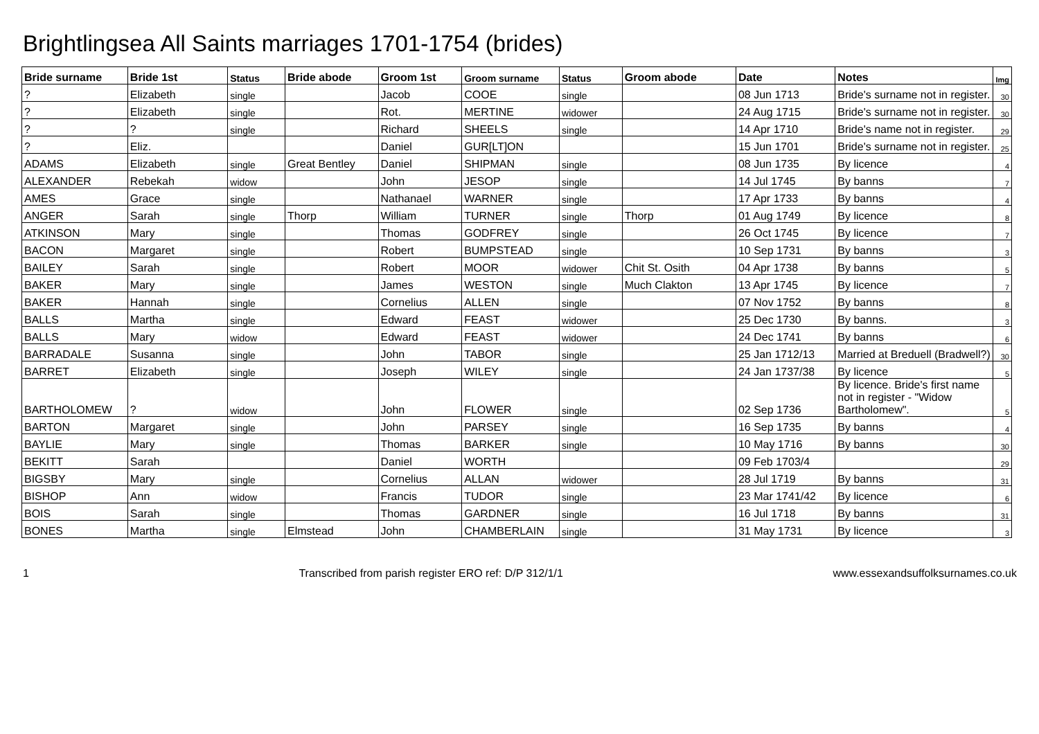Brightlingsea All Saints marriages 1701-1754 (brides)
| Bride surname | Bride 1st | Status | Bride abode | Groom 1st | Groom surname | Status | Groom abode | Date | Notes | Img |
| --- | --- | --- | --- | --- | --- | --- | --- | --- | --- | --- |
| ? | Elizabeth | single | | Jacob | COOE | single | | 08 Jun 1713 | Bride's surname not in register. | 30 |
| ? | Elizabeth | single | | Rot. | MERTINE | widower | | 24 Aug 1715 | Bride's surname not in register. | 30 |
| ? | ? | single | | Richard | SHEELS | single | | 14 Apr 1710 | Bride's name not in register. | 29 |
| ? | Eliz. | | | Daniel | GUR[LT]ON | | | 15 Jun 1701 | Bride's surname not in register. | 25 |
| ADAMS | Elizabeth | single | Great Bentley | Daniel | SHIPMAN | single | | 08 Jun 1735 | By licence | 4 |
| ALEXANDER | Rebekah | widow | | John | JESOP | single | | 14 Jul 1745 | By banns | 7 |
| AMES | Grace | single | | Nathanael | WARNER | single | | 17 Apr 1733 | By banns | 4 |
| ANGER | Sarah | single | Thorp | William | TURNER | single | Thorp | 01 Aug 1749 | By licence | 8 |
| ATKINSON | Mary | single | | Thomas | GODFREY | single | | 26 Oct 1745 | By licence | 7 |
| BACON | Margaret | single | | Robert | BUMPSTEAD | single | | 10 Sep 1731 | By banns | 3 |
| BAILEY | Sarah | single | | Robert | MOOR | widower | Chit St. Osith | 04 Apr 1738 | By banns | 5 |
| BAKER | Mary | single | | James | WESTON | single | Much Clakton | 13 Apr 1745 | By licence | 7 |
| BAKER | Hannah | single | | Cornelius | ALLEN | single | | 07 Nov 1752 | By banns | 8 |
| BALLS | Martha | single | | Edward | FEAST | widower | | 25 Dec 1730 | By banns. | 3 |
| BALLS | Mary | widow | | Edward | FEAST | widower | | 24 Dec 1741 | By banns | 6 |
| BARRADALE | Susanna | single | | John | TABOR | single | | 25 Jan 1712/13 | Married at Breduell (Bradwell?) | 30 |
| BARRET | Elizabeth | single | | Joseph | WILEY | single | | 24 Jan 1737/38 | By licence | 5 |
| BARTHOLOMEW | ? | widow | | John | FLOWER | single | | 02 Sep 1736 | By licence. Bride's first name not in register - "Widow Bartholomew". | 5 |
| BARTON | Margaret | single | | John | PARSEY | single | | 16 Sep 1735 | By banns | 4 |
| BAYLIE | Mary | single | | Thomas | BARKER | single | | 10 May 1716 | By banns | 30 |
| BEKITT | Sarah | | | Daniel | WORTH | | | 09 Feb 1703/4 | | 29 |
| BIGSBY | Mary | single | | Cornelius | ALLAN | widower | | 28 Jul 1719 | By banns | 31 |
| BISHOP | Ann | widow | | Francis | TUDOR | single | | 23 Mar 1741/42 | By licence | 6 |
| BOIS | Sarah | single | | Thomas | GARDNER | single | | 16 Jul 1718 | By banns | 31 |
| BONES | Martha | single | Elmstead | John | CHAMBERLAIN | single | | 31 May 1731 | By licence | 3 |
1 Transcribed from parish register ERO ref: D/P 312/1/1 www.essexandsuffolksurnames.co.uk